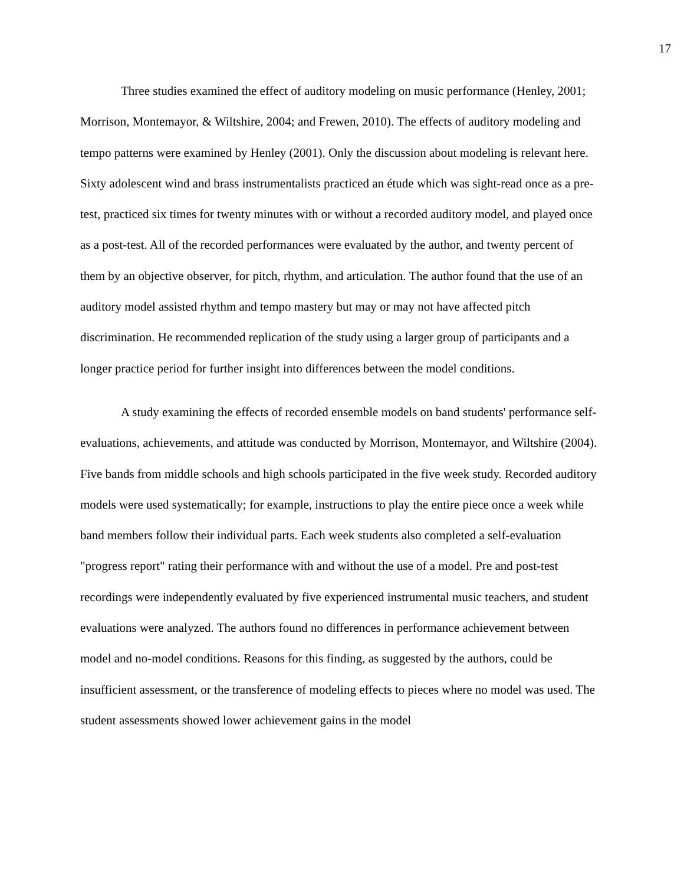17
Three studies examined the effect of auditory modeling on music performance (Henley, 2001; Morrison, Montemayor, & Wiltshire, 2004; and Frewen, 2010). The effects of auditory modeling and tempo patterns were examined by Henley (2001). Only the discussion about modeling is relevant here. Sixty adolescent wind and brass instrumentalists practiced an étude which was sight-read once as a pre-test, practiced six times for twenty minutes with or without a recorded auditory model, and played once as a post-test. All of the recorded performances were evaluated by the author, and twenty percent of them by an objective observer, for pitch, rhythm, and articulation. The author found that the use of an auditory model assisted rhythm and tempo mastery but may or may not have affected pitch discrimination. He recommended replication of the study using a larger group of participants and a longer practice period for further insight into differences between the model conditions.
A study examining the effects of recorded ensemble models on band students' performance self-evaluations, achievements, and attitude was conducted by Morrison, Montemayor, and Wiltshire (2004). Five bands from middle schools and high schools participated in the five week study. Recorded auditory models were used systematically; for example, instructions to play the entire piece once a week while band members follow their individual parts. Each week students also completed a self-evaluation "progress report" rating their performance with and without the use of a model. Pre and post-test recordings were independently evaluated by five experienced instrumental music teachers, and student evaluations were analyzed. The authors found no differences in performance achievement between model and no-model conditions. Reasons for this finding, as suggested by the authors, could be insufficient assessment, or the transference of modeling effects to pieces where no model was used. The student assessments showed lower achievement gains in the model